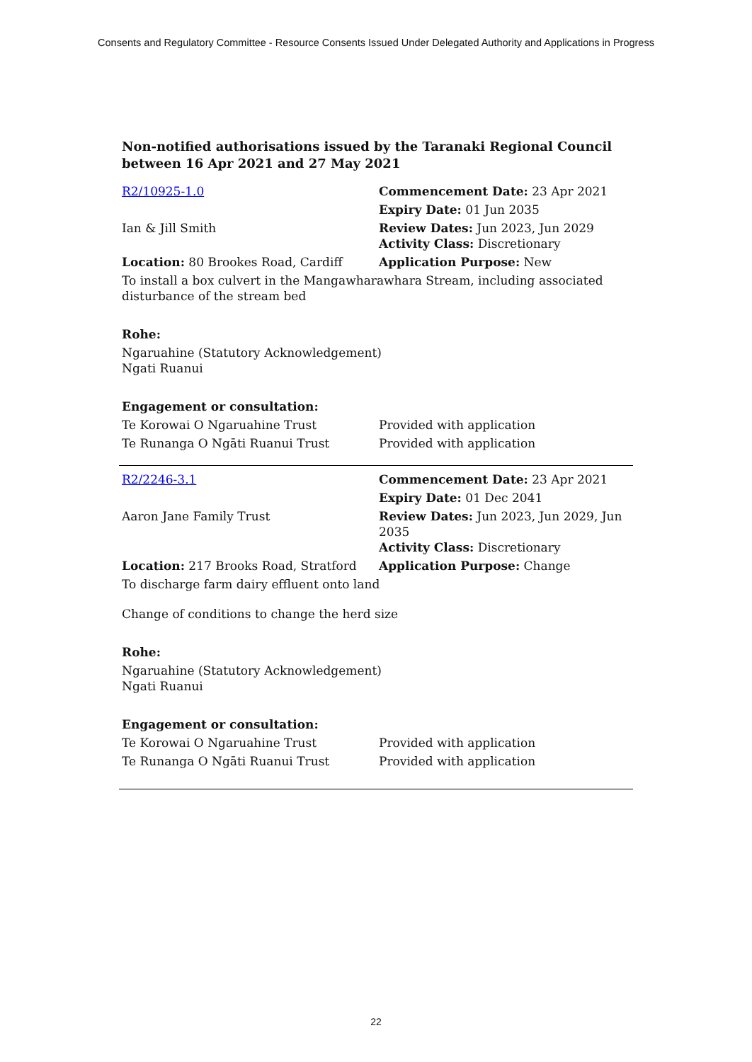Consents and Regulatory Committee - Resource Consents Issued Under Delegated Authority and Applications in Progress
Non-notified authorisations issued by the Taranaki Regional Council
between 16 Apr 2021 and 27 May 2021
| R2/10925-1.0 | Commencement Date: 23 Apr 2021 |
| | Expiry Date: 01 Jun 2035 |
| Ian & Jill Smith | Review Dates: Jun 2023, Jun 2029 Activity Class: Discretionary |
| Location: 80 Brookes Road, Cardiff | Application Purpose: New |
| To install a box culvert in the Mangawharawhara Stream, including associated disturbance of the stream bed | |
| Rohe: | |
| Ngaruahine (Statutory Acknowledgement) Ngati Ruanui | |
| Engagement or consultation: | |
| Te Korowai O Ngaruahine Trust | Provided with application |
| Te Runanga O Ngāti Ruanui Trust | Provided with application |
| R2/2246-3.1 | Commencement Date: 23 Apr 2021 |
| | Expiry Date: 01 Dec 2041 |
| Aaron Jane Family Trust | Review Dates: Jun 2023, Jun 2029, Jun 2035 Activity Class: Discretionary |
| Location: 217 Brooks Road, Stratford | Application Purpose: Change |
| To discharge farm dairy effluent onto land | |
| Change of conditions to change the herd size | |
| Rohe: | |
| Ngaruahine (Statutory Acknowledgement) Ngati Ruanui | |
| Engagement or consultation: | |
| Te Korowai O Ngaruahine Trust | Provided with application |
| Te Runanga O Ngāti Ruanui Trust | Provided with application |
22